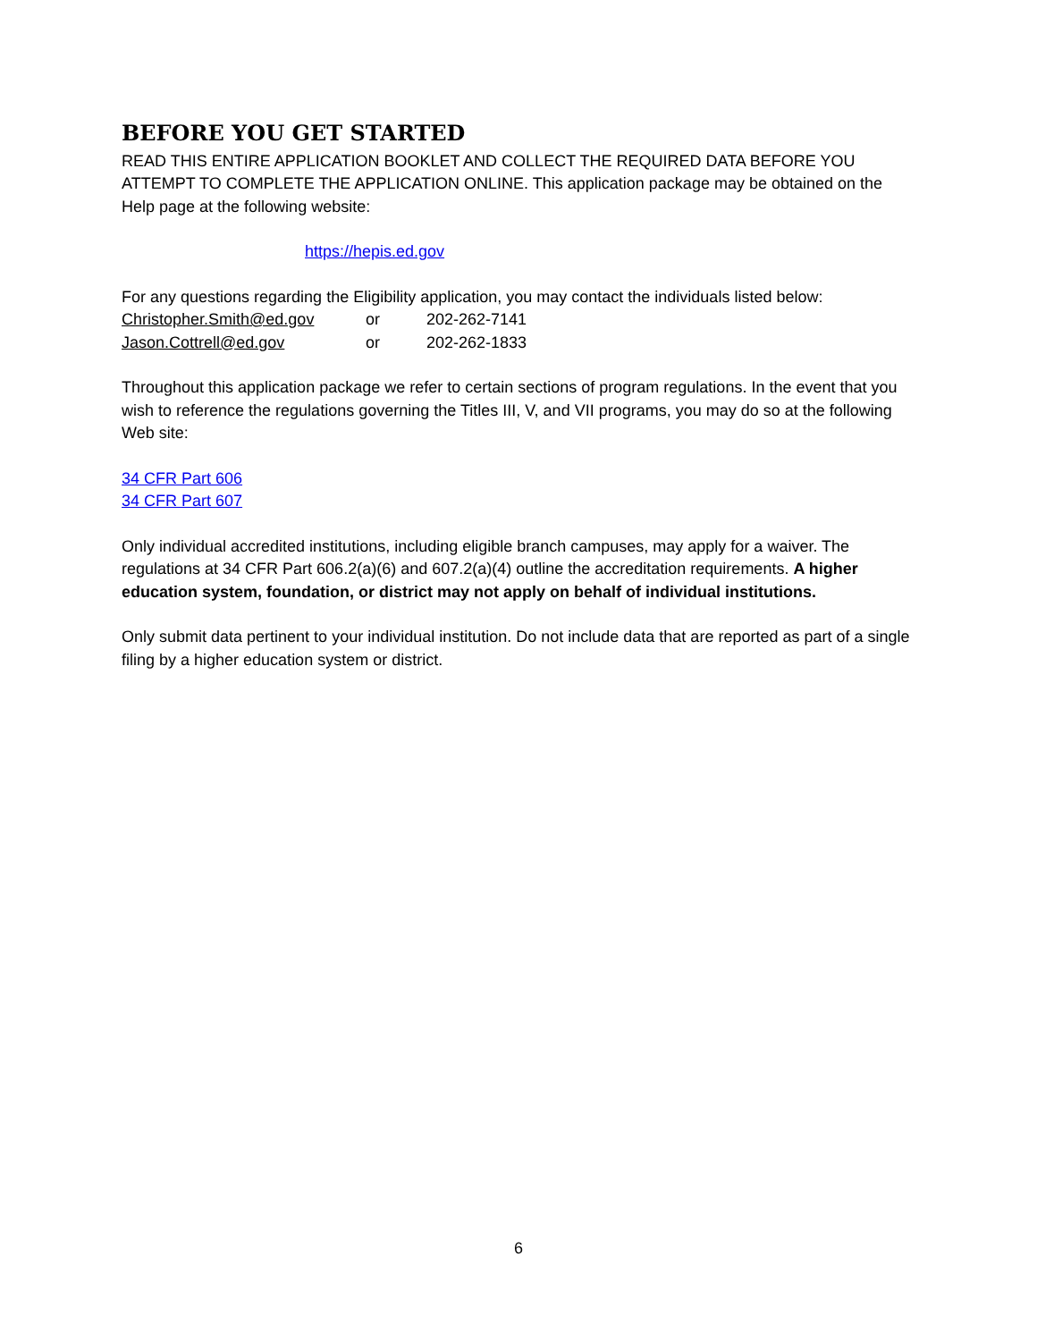BEFORE YOU GET STARTED
READ THIS ENTIRE APPLICATION BOOKLET AND COLLECT THE REQUIRED DATA BEFORE YOU ATTEMPT TO COMPLETE THE APPLICATION ONLINE. This application package may be obtained on the Help page at the following website:
https://hepis.ed.gov
For any questions regarding the Eligibility application, you may contact the individuals listed below:
| Christopher.Smith@ed.gov | or | 202-262-7141 |
| Jason.Cottrell@ed.gov | or | 202-262-1833 |
Throughout this application package we refer to certain sections of program regulations. In the event that you wish to reference the regulations governing the Titles III, V, and VII programs, you may do so at the following Web site:
34 CFR Part 606
34 CFR Part 607
Only individual accredited institutions, including eligible branch campuses, may apply for a waiver. The regulations at 34 CFR Part 606.2(a)(6) and 607.2(a)(4) outline the accreditation requirements. A higher education system, foundation, or district may not apply on behalf of individual institutions.
Only submit data pertinent to your individual institution. Do not include data that are reported as part of a single filing by a higher education system or district.
6